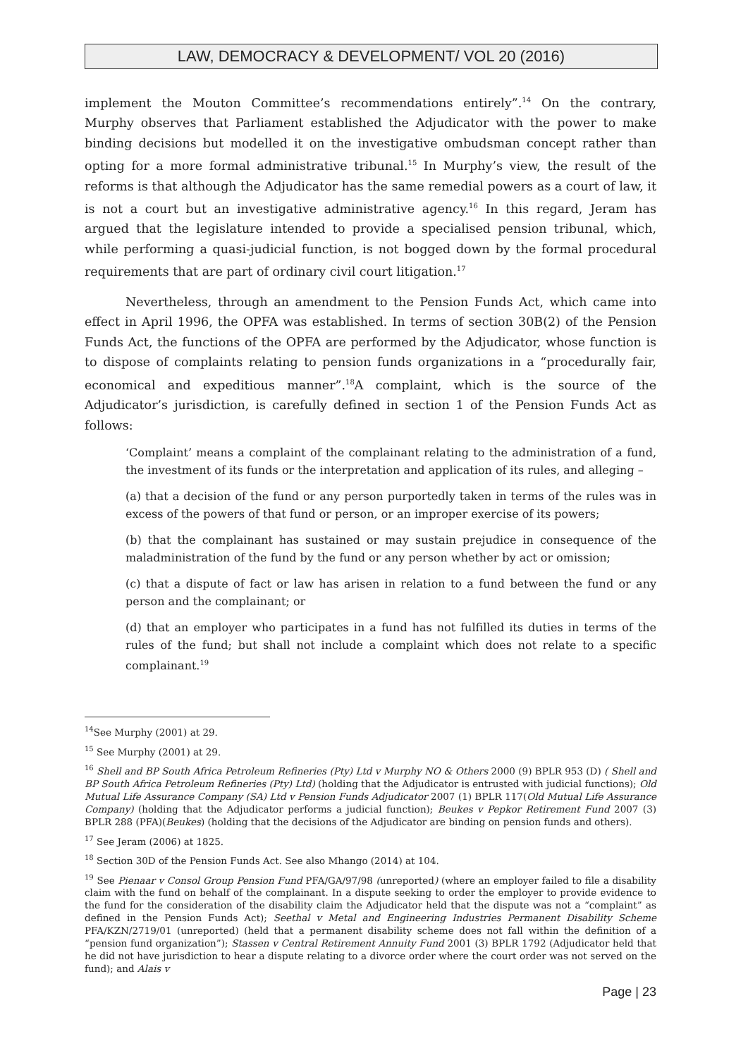LAW, DEMOCRACY & DEVELOPMENT/ VOL 20 (2016)
implement the Mouton Committee’s recommendations entirely”.<sup>14</sup> On the contrary, Murphy observes that Parliament established the Adjudicator with the power to make binding decisions but modelled it on the investigative ombudsman concept rather than opting for a more formal administrative tribunal.<sup>15</sup> In Murphy’s view, the result of the reforms is that although the Adjudicator has the same remedial powers as a court of law, it is not a court but an investigative administrative agency.<sup>16</sup> In this regard, Jeram has argued that the legislature intended to provide a specialised pension tribunal, which, while performing a quasi-judicial function, is not bogged down by the formal procedural requirements that are part of ordinary civil court litigation.<sup>17</sup>
Nevertheless, through an amendment to the Pension Funds Act, which came into effect in April 1996, the OPFA was established. In terms of section 30B(2) of the Pension Funds Act, the functions of the OPFA are performed by the Adjudicator, whose function is to dispose of complaints relating to pension funds organizations in a “procedurally fair, economical and expeditious manner”.<sup>18</sup>A complaint, which is the source of the Adjudicator’s jurisdiction, is carefully defined in section 1 of the Pension Funds Act as follows:
‘Complaint’ means a complaint of the complainant relating to the administration of a fund, the investment of its funds or the interpretation and application of its rules, and alleging –
(a) that a decision of the fund or any person purportedly taken in terms of the rules was in excess of the powers of that fund or person, or an improper exercise of its powers;
(b) that the complainant has sustained or may sustain prejudice in consequence of the maladministration of the fund by the fund or any person whether by act or omission;
(c) that a dispute of fact or law has arisen in relation to a fund between the fund or any person and the complainant; or
(d) that an employer who participates in a fund has not fulfilled its duties in terms of the rules of the fund; but shall not include a complaint which does not relate to a specific complainant.<sup>19</sup>
<sup>14</sup> See Murphy (2001) at 29.
<sup>15</sup> See Murphy (2001) at 29.
<sup>16</sup> Shell and BP South Africa Petroleum Refineries (Pty) Ltd v Murphy NO & Others 2000 (9) BPLR 953 (D) ( Shell and BP South Africa Petroleum Refineries (Pty) Ltd) (holding that the Adjudicator is entrusted with judicial functions); Old Mutual Life Assurance Company (SA) Ltd v Pension Funds Adjudicator 2007 (1) BPLR 117(Old Mutual Life Assurance Company) (holding that the Adjudicator performs a judicial function); Beukes v Pepkor Retirement Fund 2007 (3) BPLR 288 (PFA)(Beukes) (holding that the decisions of the Adjudicator are binding on pension funds and others).
<sup>17</sup> See Jeram (2006) at 1825.
<sup>18</sup> Section 30D of the Pension Funds Act. See also Mhango (2014) at 104.
<sup>19</sup> See Pienaar v Consol Group Pension Fund PFA/GA/97/98 (unreported) (where an employer failed to file a disability claim with the fund on behalf of the complainant. In a dispute seeking to order the employer to provide evidence to the fund for the consideration of the disability claim the Adjudicator held that the dispute was not a “complaint” as defined in the Pension Funds Act); Seethal v Metal and Engineering Industries Permanent Disability Scheme PFA/KZN/2719/01 (unreported) (held that a permanent disability scheme does not fall within the definition of a “pension fund organization”); Stassen v Central Retirement Annuity Fund 2001 (3) BPLR 1792 (Adjudicator held that he did not have jurisdiction to hear a dispute relating to a divorce order where the court order was not served on the fund); and Alais v
Page | 23